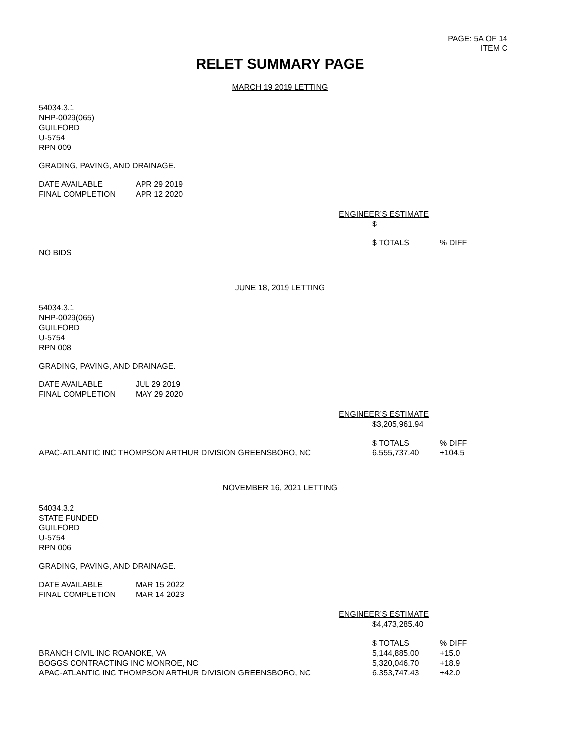PAGE: 5A OF 14
ITEM C
RELET SUMMARY PAGE
MARCH 19 2019 LETTING
54034.3.1
NHP-0029(065)
GUILFORD
U-5754
RPN 009
GRADING, PAVING, AND DRAINAGE.
| DATE AVAILABLE | APR 29 2019 |
| FINAL COMPLETION | APR 12 2020 |
ENGINEER’S ESTIMATE
$
| | $ TOTALS | % DIFF |
| NO BIDS | | |
JUNE 18, 2019 LETTING
54034.3.1
NHP-0029(065)
GUILFORD
U-5754
RPN 008
GRADING, PAVING, AND DRAINAGE.
| DATE AVAILABLE | JUL 29 2019 |
| FINAL COMPLETION | MAY 29 2020 |
ENGINEER’S ESTIMATE
$3,205,961.94
| | $ TOTALS | % DIFF |
| APAC-ATLANTIC INC THOMPSON ARTHUR DIVISION GREENSBORO, NC | 6,555,737.40 | +104.5 |
NOVEMBER 16, 2021 LETTING
54034.3.2
STATE FUNDED
GUILFORD
U-5754
RPN 006
GRADING, PAVING, AND DRAINAGE.
| DATE AVAILABLE | MAR 15 2022 |
| FINAL COMPLETION | MAR 14 2023 |
ENGINEER’S ESTIMATE
$4,473,285.40
| | $ TOTALS | % DIFF |
| BRANCH CIVIL INC ROANOKE, VA | 5,144,885.00 | +15.0 |
| BOGGS CONTRACTING INC MONROE, NC | 5,320,046.70 | +18.9 |
| APAC-ATLANTIC INC THOMPSON ARTHUR DIVISION GREENSBORO, NC | 6,353,747.43 | +42.0 |